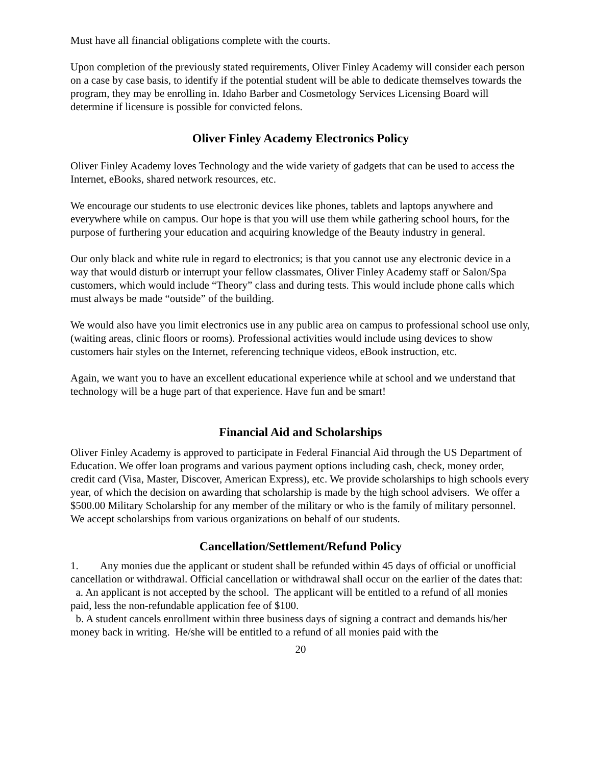Must have all financial obligations complete with the courts.
Upon completion of the previously stated requirements, Oliver Finley Academy will consider each person on a case by case basis, to identify if the potential student will be able to dedicate themselves towards the program, they may be enrolling in. Idaho Barber and Cosmetology Services Licensing Board will determine if licensure is possible for convicted felons.
Oliver Finley Academy Electronics Policy
Oliver Finley Academy loves Technology and the wide variety of gadgets that can be used to access the Internet, eBooks, shared network resources, etc.
We encourage our students to use electronic devices like phones, tablets and laptops anywhere and everywhere while on campus. Our hope is that you will use them while gathering school hours, for the purpose of furthering your education and acquiring knowledge of the Beauty industry in general.
Our only black and white rule in regard to electronics; is that you cannot use any electronic device in a way that would disturb or interrupt your fellow classmates, Oliver Finley Academy staff or Salon/Spa customers, which would include “Theory” class and during tests. This would include phone calls which must always be made “outside” of the building.
We would also have you limit electronics use in any public area on campus to professional school use only, (waiting areas, clinic floors or rooms). Professional activities would include using devices to show customers hair styles on the Internet, referencing technique videos, eBook instruction, etc.
Again, we want you to have an excellent educational experience while at school and we understand that technology will be a huge part of that experience. Have fun and be smart!
Financial Aid and Scholarships
Oliver Finley Academy is approved to participate in Federal Financial Aid through the US Department of Education. We offer loan programs and various payment options including cash, check, money order, credit card (Visa, Master, Discover, American Express), etc. We provide scholarships to high schools every year, of which the decision on awarding that scholarship is made by the high school advisers. We offer a $500.00 Military Scholarship for any member of the military or who is the family of military personnel. We accept scholarships from various organizations on behalf of our students.
Cancellation/Settlement/Refund Policy
1. Any monies due the applicant or student shall be refunded within 45 days of official or unofficial cancellation or withdrawal. Official cancellation or withdrawal shall occur on the earlier of the dates that:
a. An applicant is not accepted by the school. The applicant will be entitled to a refund of all monies paid, less the non-refundable application fee of $100.
b. A student cancels enrollment within three business days of signing a contract and demands his/her money back in writing. He/she will be entitled to a refund of all monies paid with the
20